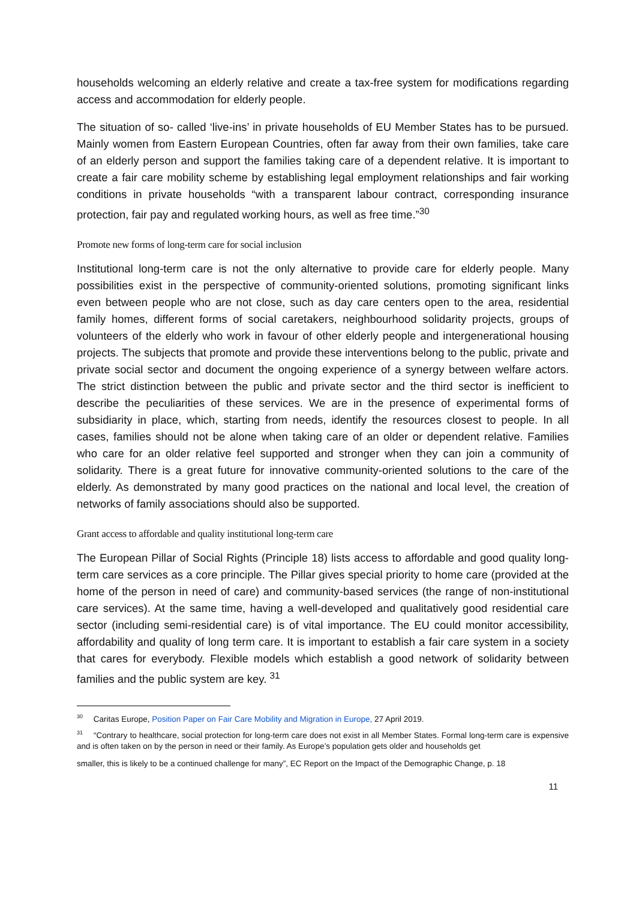households welcoming an elderly relative and create a tax-free system for modifications regarding access and accommodation for elderly people.
The situation of so- called ‘live-ins’ in private households of EU Member States has to be pursued. Mainly women from Eastern European Countries, often far away from their own families, take care of an elderly person and support the families taking care of a dependent relative. It is important to create a fair care mobility scheme by establishing legal employment relationships and fair working conditions in private households “with a transparent labour contract, corresponding insurance protection, fair pay and regulated working hours, as well as free time.”<sup>30</sup>
Promote new forms of long-term care for social inclusion
Institutional long-term care is not the only alternative to provide care for elderly people. Many possibilities exist in the perspective of community-oriented solutions, promoting significant links even between people who are not close, such as day care centers open to the area, residential family homes, different forms of social caretakers, neighbourhood solidarity projects, groups of volunteers of the elderly who work in favour of other elderly people and intergenerational housing projects. The subjects that promote and provide these interventions belong to the public, private and private social sector and document the ongoing experience of a synergy between welfare actors. The strict distinction between the public and private sector and the third sector is inefficient to describe the peculiarities of these services. We are in the presence of experimental forms of subsidiarity in place, which, starting from needs, identify the resources closest to people. In all cases, families should not be alone when taking care of an older or dependent relative. Families who care for an older relative feel supported and stronger when they can join a community of solidarity. There is a great future for innovative community-oriented solutions to the care of the elderly. As demonstrated by many good practices on the national and local level, the creation of networks of family associations should also be supported.
Grant access to affordable and quality institutional long-term care
The European Pillar of Social Rights (Principle 18) lists access to affordable and good quality long-term care services as a core principle. The Pillar gives special priority to home care (provided at the home of the person in need of care) and community-based services (the range of non-institutional care services). At the same time, having a well-developed and qualitatively good residential care sector (including semi-residential care) is of vital importance. The EU could monitor accessibility, affordability and quality of long term care. It is important to establish a fair care system in a society that cares for everybody. Flexible models which establish a good network of solidarity between families and the public system are key. <sup>31</sup>
<sup>30</sup> Caritas Europe, Position Paper on Fair Care Mobility and Migration in Europe, 27 April 2019.
<sup>31</sup> “Contrary to healthcare, social protection for long-term care does not exist in all Member States. Formal long-term care is expensive and is often taken on by the person in need or their family. As Europe’s population gets older and households get
smaller, this is likely to be a continued challenge for many”, EC Report on the Impact of the Demographic Change, p. 18
11